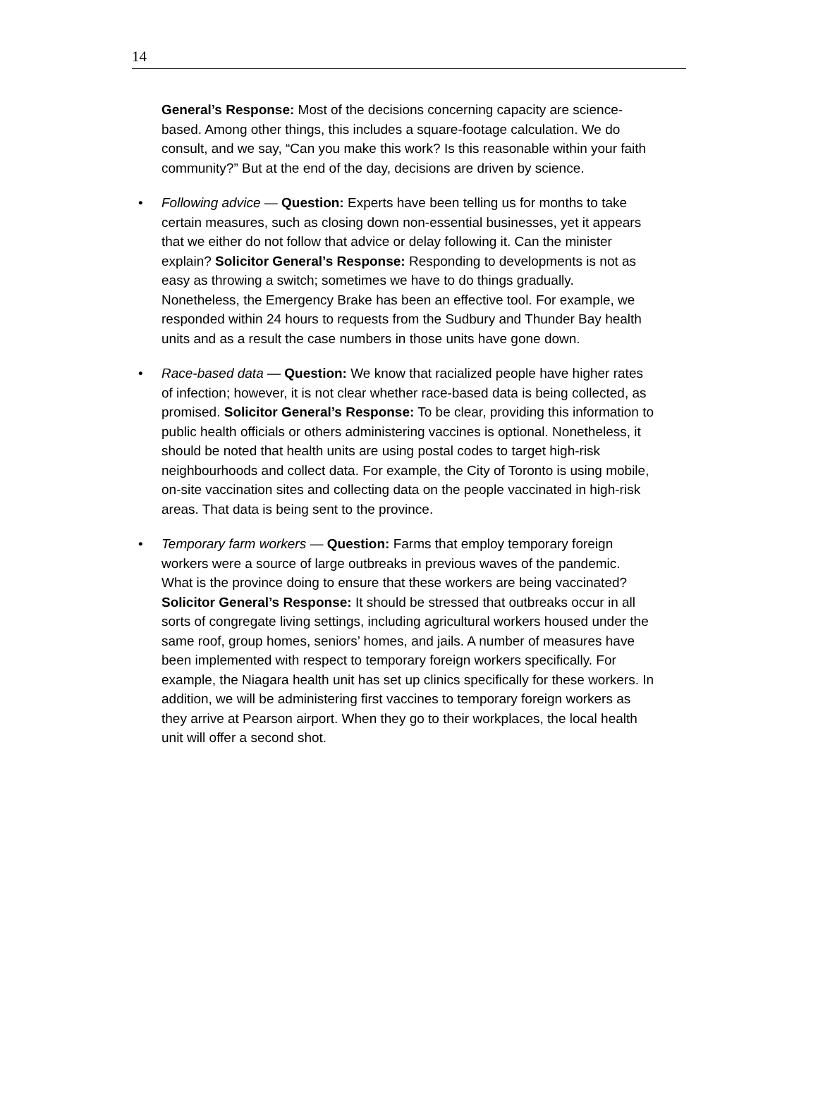14
General’s Response: Most of the decisions concerning capacity are science-based. Among other things, this includes a square-footage calculation. We do consult, and we say, “Can you make this work? Is this reasonable within your faith community?” But at the end of the day, decisions are driven by science.
• Following advice — Question: Experts have been telling us for months to take certain measures, such as closing down non-essential businesses, yet it appears that we either do not follow that advice or delay following it. Can the minister explain? Solicitor General’s Response: Responding to developments is not as easy as throwing a switch; sometimes we have to do things gradually. Nonetheless, the Emergency Brake has been an effective tool. For example, we responded within 24 hours to requests from the Sudbury and Thunder Bay health units and as a result the case numbers in those units have gone down.
• Race-based data — Question: We know that racialized people have higher rates of infection; however, it is not clear whether race-based data is being collected, as promised. Solicitor General’s Response: To be clear, providing this information to public health officials or others administering vaccines is optional. Nonetheless, it should be noted that health units are using postal codes to target high-risk neighbourhoods and collect data. For example, the City of Toronto is using mobile, on-site vaccination sites and collecting data on the people vaccinated in high-risk areas. That data is being sent to the province.
• Temporary farm workers — Question: Farms that employ temporary foreign workers were a source of large outbreaks in previous waves of the pandemic. What is the province doing to ensure that these workers are being vaccinated? Solicitor General’s Response: It should be stressed that outbreaks occur in all sorts of congregate living settings, including agricultural workers housed under the same roof, group homes, seniors’ homes, and jails. A number of measures have been implemented with respect to temporary foreign workers specifically. For example, the Niagara health unit has set up clinics specifically for these workers. In addition, we will be administering first vaccines to temporary foreign workers as they arrive at Pearson airport. When they go to their workplaces, the local health unit will offer a second shot.